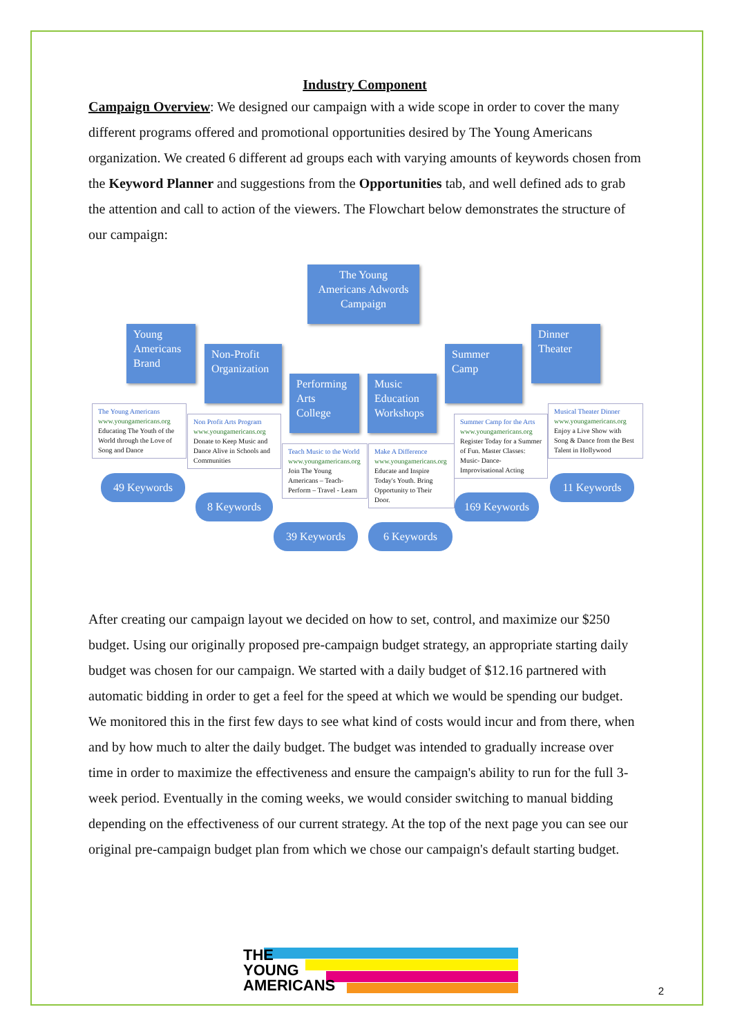Industry Component
Campaign Overview: We designed our campaign with a wide scope in order to cover the many different programs offered and promotional opportunities desired by The Young Americans organization. We created 6 different ad groups each with varying amounts of keywords chosen from the Keyword Planner and suggestions from the Opportunities tab, and well defined ads to grab the attention and call to action of the viewers. The Flowchart below demonstrates the structure of our campaign:
The Young Americans Adwords Campaign
Young Americans Brand
The Young Americans
www.youngamericans.org
Educating The Youth of the World through the Love of Song and Dance
49 Keywords
Non-Profit Organization
Non Profit Arts Program
www.youngamericans.org
Donate to Keep Music and Dance Alive in Schools and Communities
8 Keywords
Performing Arts College
Teach Music to the World
www.youngamericans.org
Join The Young Americans – Teach-Perform – Travel - Learn
39 Keywords
Music Education Workshops
Make A Difference
www.youngamericans.org
Educate and Inspire Today's Youth. Bring Opportunity to Their Door.
6 Keywords
Summer Camp
Summer Camp for the Arts
www.youngamericans.org
Register Today for a Summer of Fun. Master Classes: Music- Dance- Improvisational Acting
169 Keywords
Dinner Theater
Musical Theater Dinner
www.youngamericans.org
Enjoy a Live Show with Song & Dance from the Best Talent in Hollywood
11 Keywords
After creating our campaign layout we decided on how to set, control, and maximize our $250 budget. Using our originally proposed pre-campaign budget strategy, an appropriate starting daily budget was chosen for our campaign. We started with a daily budget of $12.16 partnered with automatic bidding in order to get a feel for the speed at which we would be spending our budget. We monitored this in the first few days to see what kind of costs would incur and from there, when and by how much to alter the daily budget. The budget was intended to gradually increase over time in order to maximize the effectiveness and ensure the campaign's ability to run for the full 3-week period. Eventually in the coming weeks, we would consider switching to manual bidding depending on the effectiveness of our current strategy. At the top of the next page you can see our original pre-campaign budget plan from which we chose our campaign's default starting budget.
THE
YOUNG
AMERICANS
2